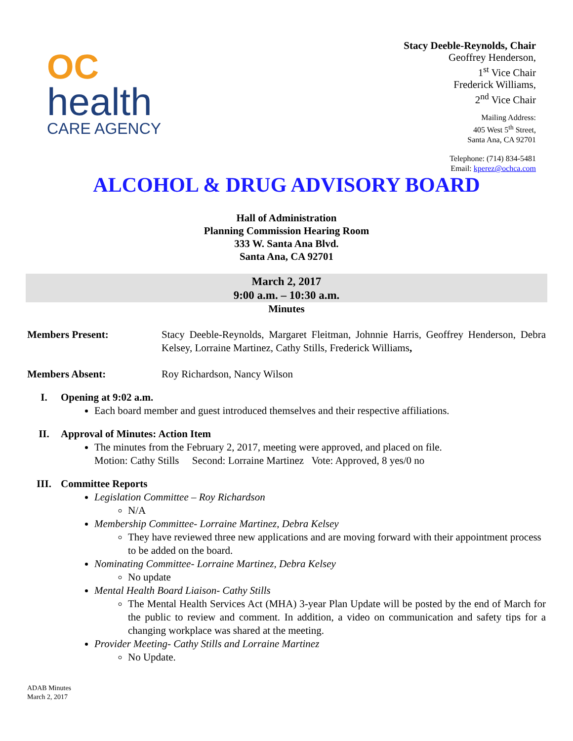OC
health
CARE AGENCY
Stacy Deeble-Reynolds, Chair
Geoffrey Henderson,
1<sup>st</sup> Vice Chair
Frederick Williams,
2<sup>nd</sup> Vice Chair
Mailing Address:
405 West 5<sup>th</sup> Street,
Santa Ana, CA 92701
Telephone: (714) 834-5481
Email: kperez@ochca.com
ALCOHOL & DRUG ADVISORY BOARD
Hall of Administration
Planning Commission Hearing Room
333 W. Santa Ana Blvd.
Santa Ana, CA 92701
March 2, 2017
9:00 a.m. – 10:30 a.m.
Minutes
Members Present: Stacy Deeble-Reynolds, Margaret Fleitman, Johnnie Harris, Geoffrey Henderson, Debra Kelsey, Lorraine Martinez, Cathy Stills, Frederick Williams,
Members Absent: Roy Richardson, Nancy Wilson
I. Opening at 9:02 a.m.
Each board member and guest introduced themselves and their respective affiliations.
II. Approval of Minutes: Action Item
The minutes from the February 2, 2017, meeting were approved, and placed on file.
Motion: Cathy Stills Second: Lorraine Martinez Vote: Approved, 8 yes/0 no
III. Committee Reports
Legislation Committee – Roy Richardson
N/A
Membership Committee- Lorraine Martinez, Debra Kelsey
They have reviewed three new applications and are moving forward with their appointment process to be added on the board.
Nominating Committee- Lorraine Martinez, Debra Kelsey
No update
Mental Health Board Liaison- Cathy Stills
The Mental Health Services Act (MHA) 3-year Plan Update will be posted by the end of March for the public to review and comment. In addition, a video on communication and safety tips for a changing workplace was shared at the meeting.
Provider Meeting- Cathy Stills and Lorraine Martinez
No Update.
ADAB Minutes
March 2, 2017